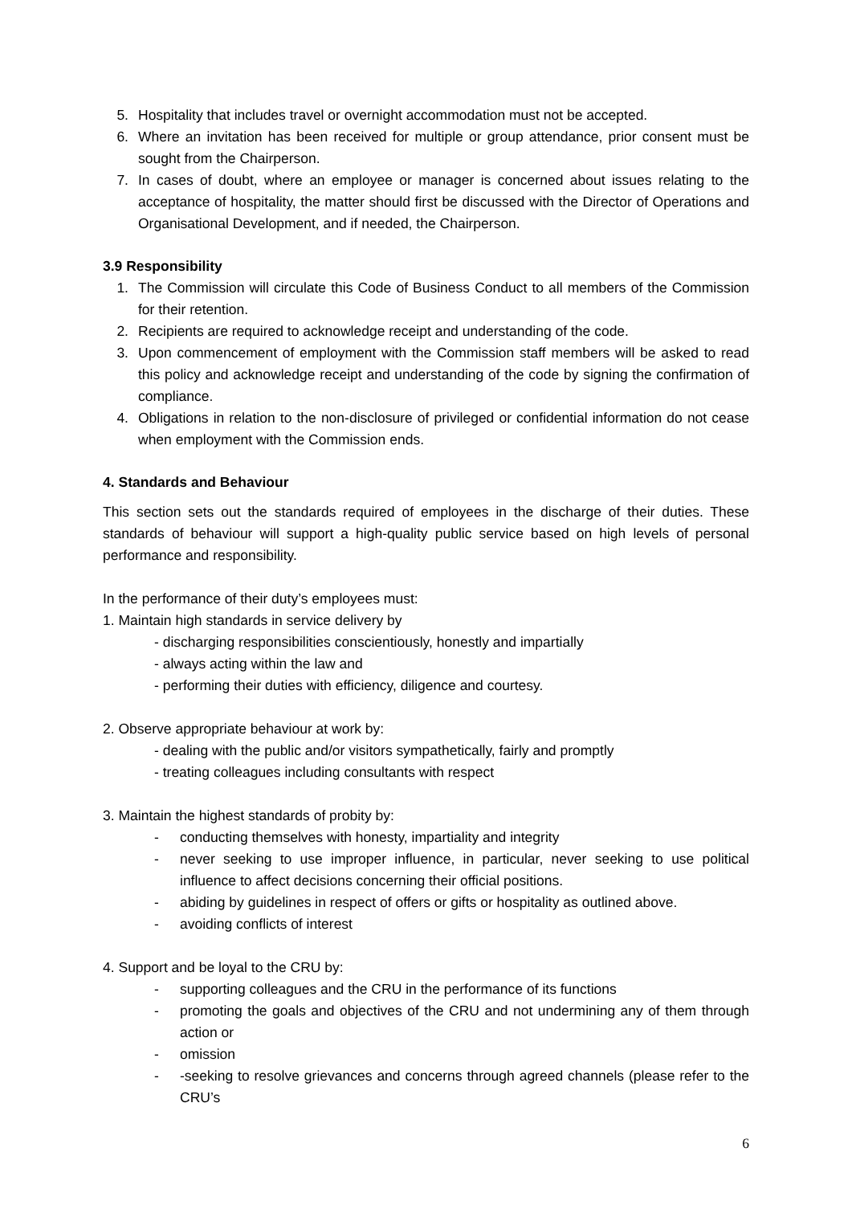5. Hospitality that includes travel or overnight accommodation must not be accepted.
6. Where an invitation has been received for multiple or group attendance, prior consent must be sought from the Chairperson.
7. In cases of doubt, where an employee or manager is concerned about issues relating to the acceptance of hospitality, the matter should first be discussed with the Director of Operations and Organisational Development, and if needed, the Chairperson.
3.9 Responsibility
1. The Commission will circulate this Code of Business Conduct to all members of the Commission for their retention.
2. Recipients are required to acknowledge receipt and understanding of the code.
3. Upon commencement of employment with the Commission staff members will be asked to read this policy and acknowledge receipt and understanding of the code by signing the confirmation of compliance.
4. Obligations in relation to the non-disclosure of privileged or confidential information do not cease when employment with the Commission ends.
4. Standards and Behaviour
This section sets out the standards required of employees in the discharge of their duties. These standards of behaviour will support a high-quality public service based on high levels of personal performance and responsibility.
In the performance of their duty’s employees must:
1. Maintain high standards in service delivery by
- discharging responsibilities conscientiously, honestly and impartially
- always acting within the law and
- performing their duties with efficiency, diligence and courtesy.
2. Observe appropriate behaviour at work by:
- dealing with the public and/or visitors sympathetically, fairly and promptly
- treating colleagues including consultants with respect
3. Maintain the highest standards of probity by:
- conducting themselves with honesty, impartiality and integrity
- never seeking to use improper influence, in particular, never seeking to use political influence to affect decisions concerning their official positions.
- abiding by guidelines in respect of offers or gifts or hospitality as outlined above.
- avoiding conflicts of interest
4. Support and be loyal to the CRU by:
- supporting colleagues and the CRU in the performance of its functions
- promoting the goals and objectives of the CRU and not undermining any of them through action or
- omission
- -seeking to resolve grievances and concerns through agreed channels (please refer to the CRU’s
6